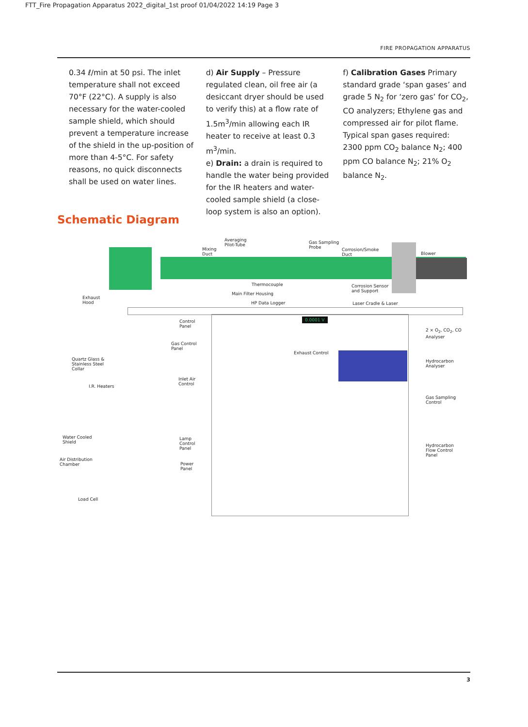FTT_Fire Propagation Apparatus 2022_digital_1st proof 01/04/2022 14:19 Page 3
FIRE PROPAGATION APPARATUS
0.34 ℓ/min at 50 psi. The inlet temperature shall not exceed 70°F (22°C). A supply is also necessary for the water-cooled sample shield, which should prevent a temperature increase of the shield in the up-position of more than 4-5°C. For safety reasons, no quick disconnects shall be used on water lines.
d) Air Supply – Pressure regulated clean, oil free air (a desiccant dryer should be used to verify this) at a flow rate of 1.5m<sup>3</sup>/min allowing each IR heater to receive at least 0.3 m<sup>3</sup>/min.
e) Drain: a drain is required to handle the water being provided for the IR heaters and water-cooled sample shield (a close-loop system is also an option).
f) Calibration Gases Primary standard grade ‘span gases’ and grade 5 N<sub>2</sub> for ‘zero gas’ for CO<sub>2</sub>, CO analyzers; Ethylene gas and compressed air for pilot flame. Typical span gases required: 2300 ppm CO<sub>2</sub> balance N<sub>2</sub>; 400 ppm CO balance N<sub>2</sub>; 21% O<sub>2</sub> balance N<sub>2</sub>.
Schematic Diagram
Averaging
Pilot-Tube
Mixing
Duct
Gas Sampling
Probe
Corrosion/Smoke
Duct
Blower
Exhaust
Hood
Thermocouple
Main Filter Housing
HP Data Logger
Corrosion Sensor
and Support
Laser Cradle & Laser
Control
Panel
Gas Control
Panel
Inlet Air
Control
Lamp
Control
Panel
Power
Panel
Quartz Glass &
Stainless Steel
Collar
I.R. Heaters
Water Cooled
Shield
Air Distribution
Chamber
Load Cell
Exhaust Control
0.0001 V
2 × O<sub>2</sub>, CO<sub>2</sub>, CO
Analyser
Hydrocarbon
Analyser
Gas Sampling
Control
Hydrocarbon
Flow Control
Panel
3